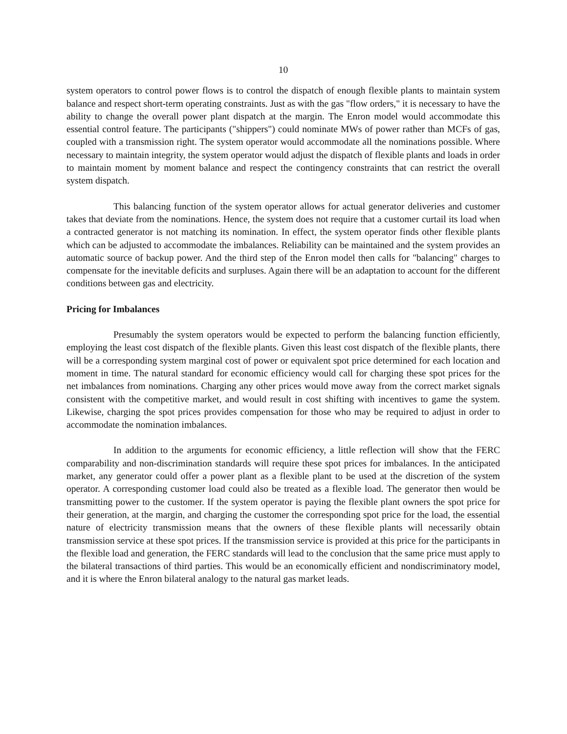10
system operators to control power flows is to control the dispatch of enough flexible plants to maintain system balance and respect short-term operating constraints. Just as with the gas "flow orders," it is necessary to have the ability to change the overall power plant dispatch at the margin. The Enron model would accommodate this essential control feature. The participants ("shippers") could nominate MWs of power rather than MCFs of gas, coupled with a transmission right. The system operator would accommodate all the nominations possible. Where necessary to maintain integrity, the system operator would adjust the dispatch of flexible plants and loads in order to maintain moment by moment balance and respect the contingency constraints that can restrict the overall system dispatch.
This balancing function of the system operator allows for actual generator deliveries and customer takes that deviate from the nominations. Hence, the system does not require that a customer curtail its load when a contracted generator is not matching its nomination. In effect, the system operator finds other flexible plants which can be adjusted to accommodate the imbalances. Reliability can be maintained and the system provides an automatic source of backup power. And the third step of the Enron model then calls for "balancing" charges to compensate for the inevitable deficits and surpluses. Again there will be an adaptation to account for the different conditions between gas and electricity.
Pricing for Imbalances
Presumably the system operators would be expected to perform the balancing function efficiently, employing the least cost dispatch of the flexible plants. Given this least cost dispatch of the flexible plants, there will be a corresponding system marginal cost of power or equivalent spot price determined for each location and moment in time. The natural standard for economic efficiency would call for charging these spot prices for the net imbalances from nominations. Charging any other prices would move away from the correct market signals consistent with the competitive market, and would result in cost shifting with incentives to game the system. Likewise, charging the spot prices provides compensation for those who may be required to adjust in order to accommodate the nomination imbalances.
In addition to the arguments for economic efficiency, a little reflection will show that the FERC comparability and non-discrimination standards will require these spot prices for imbalances. In the anticipated market, any generator could offer a power plant as a flexible plant to be used at the discretion of the system operator. A corresponding customer load could also be treated as a flexible load. The generator then would be transmitting power to the customer. If the system operator is paying the flexible plant owners the spot price for their generation, at the margin, and charging the customer the corresponding spot price for the load, the essential nature of electricity transmission means that the owners of these flexible plants will necessarily obtain transmission service at these spot prices. If the transmission service is provided at this price for the participants in the flexible load and generation, the FERC standards will lead to the conclusion that the same price must apply to the bilateral transactions of third parties. This would be an economically efficient and nondiscriminatory model, and it is where the Enron bilateral analogy to the natural gas market leads.